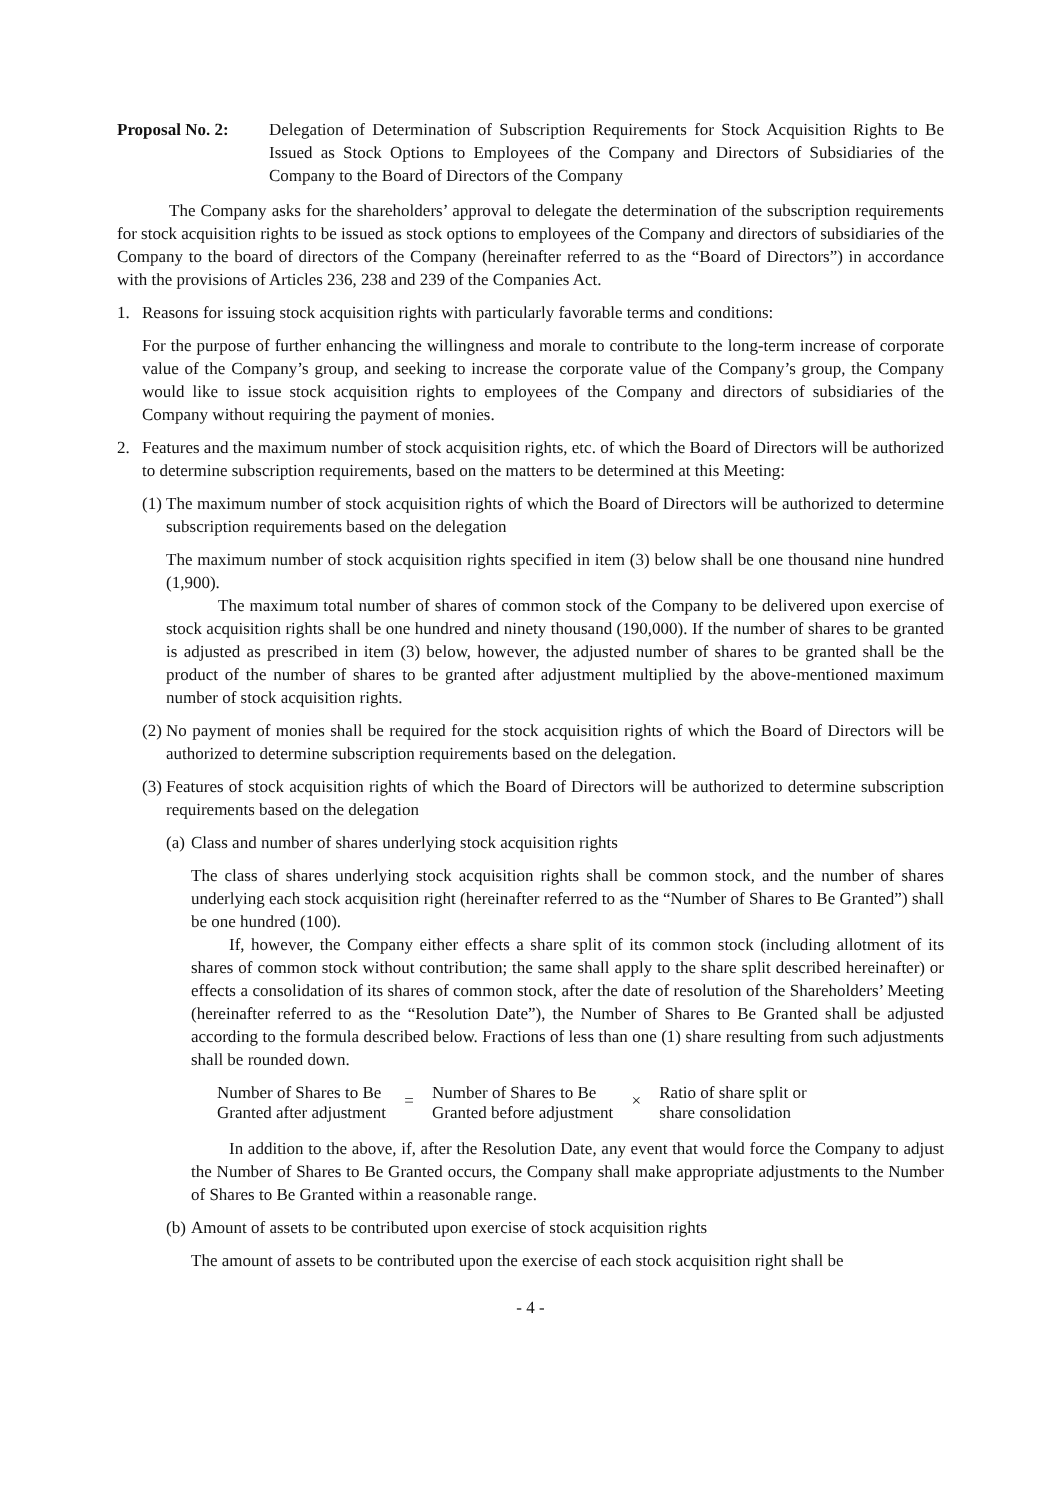Proposal No. 2: Delegation of Determination of Subscription Requirements for Stock Acquisition Rights to Be Issued as Stock Options to Employees of the Company and Directors of Subsidiaries of the Company to the Board of Directors of the Company
The Company asks for the shareholders’ approval to delegate the determination of the subscription requirements for stock acquisition rights to be issued as stock options to employees of the Company and directors of subsidiaries of the Company to the board of directors of the Company (hereinafter referred to as the “Board of Directors”) in accordance with the provisions of Articles 236, 238 and 239 of the Companies Act.
1. Reasons for issuing stock acquisition rights with particularly favorable terms and conditions:
For the purpose of further enhancing the willingness and morale to contribute to the long-term increase of corporate value of the Company’s group, and seeking to increase the corporate value of the Company’s group, the Company would like to issue stock acquisition rights to employees of the Company and directors of subsidiaries of the Company without requiring the payment of monies.
2. Features and the maximum number of stock acquisition rights, etc. of which the Board of Directors will be authorized to determine subscription requirements, based on the matters to be determined at this Meeting:
(1) The maximum number of stock acquisition rights of which the Board of Directors will be authorized to determine subscription requirements based on the delegation
The maximum number of stock acquisition rights specified in item (3) below shall be one thousand nine hundred (1,900).
The maximum total number of shares of common stock of the Company to be delivered upon exercise of stock acquisition rights shall be one hundred and ninety thousand (190,000). If the number of shares to be granted is adjusted as prescribed in item (3) below, however, the adjusted number of shares to be granted shall be the product of the number of shares to be granted after adjustment multiplied by the above-mentioned maximum number of stock acquisition rights.
(2) No payment of monies shall be required for the stock acquisition rights of which the Board of Directors will be authorized to determine subscription requirements based on the delegation.
(3) Features of stock acquisition rights of which the Board of Directors will be authorized to determine subscription requirements based on the delegation
(a) Class and number of shares underlying stock acquisition rights
The class of shares underlying stock acquisition rights shall be common stock, and the number of shares underlying each stock acquisition right (hereinafter referred to as the “Number of Shares to Be Granted”) shall be one hundred (100).
If, however, the Company either effects a share split of its common stock (including allotment of its shares of common stock without contribution; the same shall apply to the share split described hereinafter) or effects a consolidation of its shares of common stock, after the date of resolution of the Shareholders’ Meeting (hereinafter referred to as the “Resolution Date”), the Number of Shares to Be Granted shall be adjusted according to the formula described below. Fractions of less than one (1) share resulting from such adjustments shall be rounded down.
Number of Shares to Be
Granted after adjustment
=
Number of Shares to Be
Granted before adjustment
×
Ratio of share split or
share consolidation
In addition to the above, if, after the Resolution Date, any event that would force the Company to adjust the Number of Shares to Be Granted occurs, the Company shall make appropriate adjustments to the Number of Shares to Be Granted within a reasonable range.
(b) Amount of assets to be contributed upon exercise of stock acquisition rights
The amount of assets to be contributed upon the exercise of each stock acquisition right shall be
- 4 -